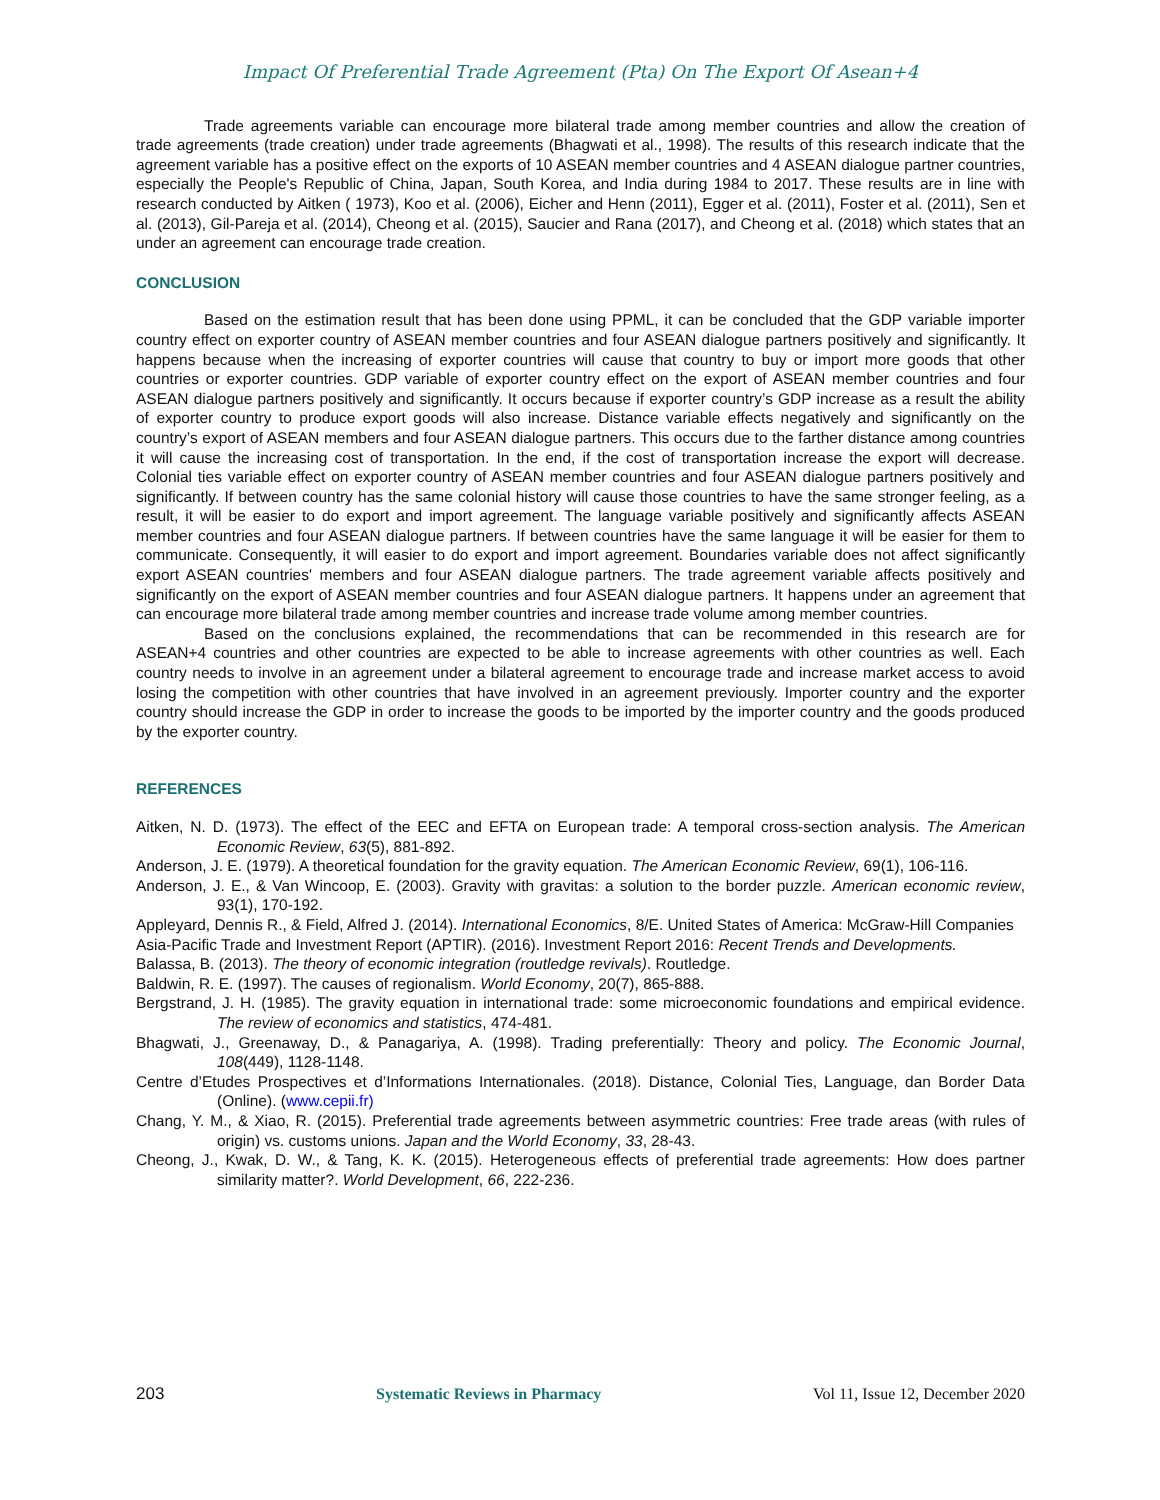Impact Of Preferential Trade Agreement (Pta) On The Export Of Asean+4
Trade agreements variable can encourage more bilateral trade among member countries and allow the creation of trade agreements (trade creation) under trade agreements (Bhagwati et al., 1998). The results of this research indicate that the agreement variable has a positive effect on the exports of 10 ASEAN member countries and 4 ASEAN dialogue partner countries, especially the People's Republic of China, Japan, South Korea, and India during 1984 to 2017. These results are in line with research conducted by Aitken ( 1973), Koo et al. (2006), Eicher and Henn (2011), Egger et al. (2011), Foster et al. (2011), Sen et al. (2013), Gil-Pareja et al. (2014), Cheong et al. (2015), Saucier and Rana (2017), and Cheong et al. (2018) which states that an under an agreement can encourage trade creation.
CONCLUSION
Based on the estimation result that has been done using PPML, it can be concluded that the GDP variable importer country effect on exporter country of ASEAN member countries and four ASEAN dialogue partners positively and significantly. It happens because when the increasing of exporter countries will cause that country to buy or import more goods that other countries or exporter countries. GDP variable of exporter country effect on the export of ASEAN member countries and four ASEAN dialogue partners positively and significantly. It occurs because if exporter country’s GDP increase as a result the ability of exporter country to produce export goods will also increase. Distance variable effects negatively and significantly on the country’s export of ASEAN members and four ASEAN dialogue partners. This occurs due to the farther distance among countries it will cause the increasing cost of transportation. In the end, if the cost of transportation increase the export will decrease. Colonial ties variable effect on exporter country of ASEAN member countries and four ASEAN dialogue partners positively and significantly. If between country has the same colonial history will cause those countries to have the same stronger feeling, as a result, it will be easier to do export and import agreement. The language variable positively and significantly affects ASEAN member countries and four ASEAN dialogue partners. If between countries have the same language it will be easier for them to communicate. Consequently, it will easier to do export and import agreement. Boundaries variable does not affect significantly export ASEAN countries' members and four ASEAN dialogue partners. The trade agreement variable affects positively and significantly on the export of ASEAN member countries and four ASEAN dialogue partners. It happens under an agreement that can encourage more bilateral trade among member countries and increase trade volume among member countries.
Based on the conclusions explained, the recommendations that can be recommended in this research are for ASEAN+4 countries and other countries are expected to be able to increase agreements with other countries as well. Each country needs to involve in an agreement under a bilateral agreement to encourage trade and increase market access to avoid losing the competition with other countries that have involved in an agreement previously. Importer country and the exporter country should increase the GDP in order to increase the goods to be imported by the importer country and the goods produced by the exporter country.
REFERENCES
Aitken, N. D. (1973). The effect of the EEC and EFTA on European trade: A temporal cross-section analysis. The American Economic Review, 63(5), 881-892.
Anderson, J. E. (1979). A theoretical foundation for the gravity equation. The American Economic Review, 69(1), 106-116.
Anderson, J. E., & Van Wincoop, E. (2003). Gravity with gravitas: a solution to the border puzzle. American economic review, 93(1), 170-192.
Appleyard, Dennis R., & Field, Alfred J. (2014). International Economics, 8/E. United States of America: McGraw-Hill Companies
Asia-Pacific Trade and Investment Report (APTIR). (2016). Investment Report 2016: Recent Trends and Developments.
Balassa, B. (2013). The theory of economic integration (routledge revivals). Routledge.
Baldwin, R. E. (1997). The causes of regionalism. World Economy, 20(7), 865-888.
Bergstrand, J. H. (1985). The gravity equation in international trade: some microeconomic foundations and empirical evidence. The review of economics and statistics, 474-481.
Bhagwati, J., Greenaway, D., & Panagariya, A. (1998). Trading preferentially: Theory and policy. The Economic Journal, 108(449), 1128-1148.
Centre d’Etudes Prospectives et d’Informations Internationales. (2018). Distance, Colonial Ties, Language, dan Border Data (Online). (www.cepii.fr)
Chang, Y. M., & Xiao, R. (2015). Preferential trade agreements between asymmetric countries: Free trade areas (with rules of origin) vs. customs unions. Japan and the World Economy, 33, 28-43.
Cheong, J., Kwak, D. W., & Tang, K. K. (2015). Heterogeneous effects of preferential trade agreements: How does partner similarity matter?. World Development, 66, 222-236.
203 Systematic Reviews in Pharmacy Vol 11, Issue 12, December 2020